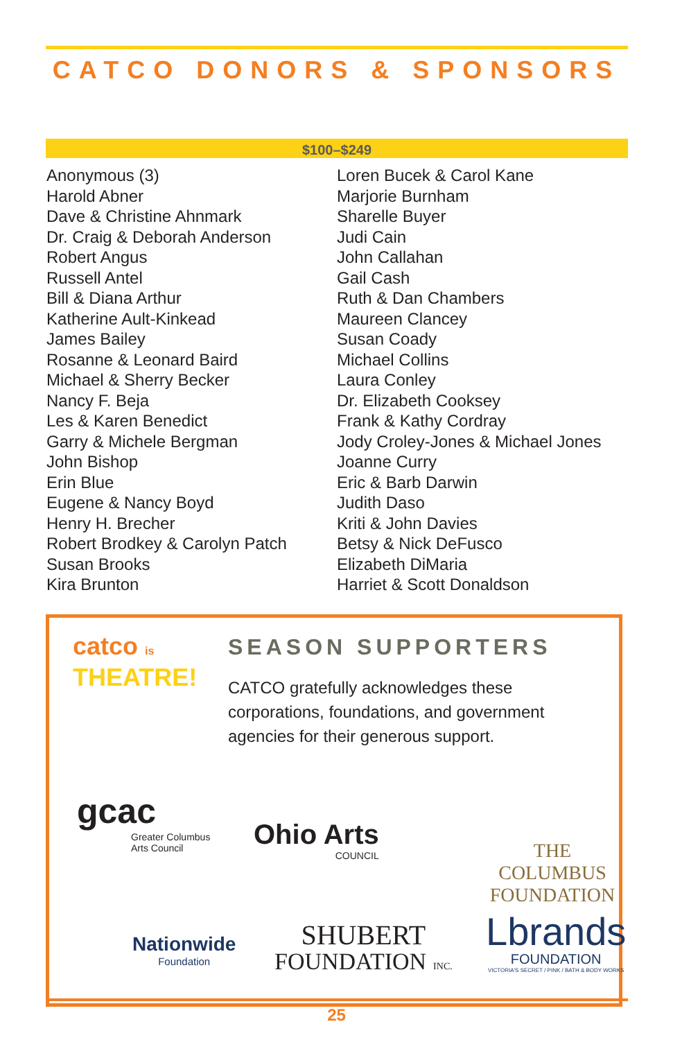CATCO DONORS & SPONSORS
$100–$249
Anonymous (3)
Harold Abner
Dave & Christine Ahnmark
Dr. Craig & Deborah Anderson
Robert Angus
Russell Antel
Bill & Diana Arthur
Katherine Ault-Kinkead
James Bailey
Rosanne & Leonard Baird
Michael & Sherry Becker
Nancy F. Beja
Les & Karen Benedict
Garry & Michele Bergman
John Bishop
Erin Blue
Eugene & Nancy Boyd
Henry H. Brecher
Robert Brodkey & Carolyn Patch
Susan Brooks
Kira Brunton
Loren Bucek & Carol Kane
Marjorie Burnham
Sharelle Buyer
Judi Cain
John Callahan
Gail Cash
Ruth & Dan Chambers
Maureen Clancey
Susan Coady
Michael Collins
Laura Conley
Dr. Elizabeth Cooksey
Frank & Kathy Cordray
Jody Croley-Jones & Michael Jones
Joanne Curry
Eric & Barb Darwin
Judith Daso
Kriti & John Davies
Betsy & Nick DeFusco
Elizabeth DiMaria
Harriet & Scott Donaldson
catco is
THEATRE!
SEASON SUPPORTERS
CATCO gratefully acknowledges these corporations, foundations, and government agencies for their generous support.
gcac
Greater Columbus
Arts Council
Ohio Arts
COUNCIL
THE COLUMBUS
FOUNDATION
Nationwide
Foundation
SHUBERT
FOUNDATION INC.
Lbrands
FOUNDATION
VICTORIA'S SECRET / PINK / BATH & BODY WORKS
25